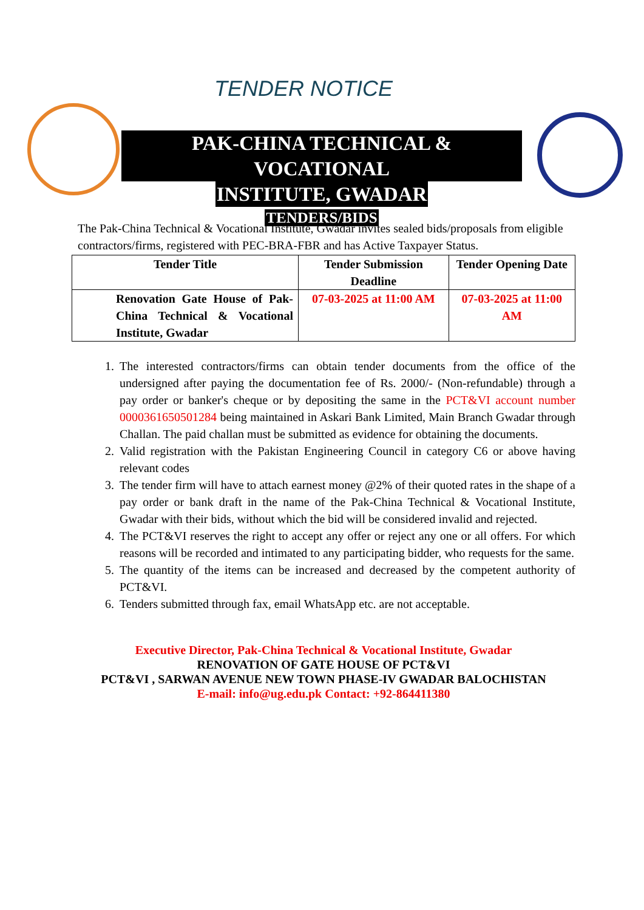TENDER NOTICE
PAK-CHINA TECHNICAL & VOCATIONAL
INSTITUTE, GWADAR
TENDERS/BIDS
The Pak-China Technical & Vocational Institute, Gwadar invites sealed bids/proposals from eligible contractors/firms, registered with PEC-BRA-FBR and has Active Taxpayer Status.
| Tender Title | Tender Submission Deadline | Tender Opening Date |
| --- | --- | --- |
| Renovation Gate House of Pak-China Technical & Vocational Institute, Gwadar | 07-03-2025 at 11:00 AM | 07-03-2025 at 11:00 AM |
1. The interested contractors/firms can obtain tender documents from the office of the undersigned after paying the documentation fee of Rs. 2000/- (Non-refundable) through a pay order or banker's cheque or by depositing the same in the PCT&VI account number 0000361650501284 being maintained in Askari Bank Limited, Main Branch Gwadar through Challan. The paid challan must be submitted as evidence for obtaining the documents.
2. Valid registration with the Pakistan Engineering Council in category C6 or above having relevant codes
3. The tender firm will have to attach earnest money @2% of their quoted rates in the shape of a pay order or bank draft in the name of the Pak-China Technical & Vocational Institute, Gwadar with their bids, without which the bid will be considered invalid and rejected.
4. The PCT&VI reserves the right to accept any offer or reject any one or all offers. For which reasons will be recorded and intimated to any participating bidder, who requests for the same.
5. The quantity of the items can be increased and decreased by the competent authority of PCT&VI.
6. Tenders submitted through fax, email WhatsApp etc. are not acceptable.
Executive Director, Pak-China Technical & Vocational Institute, Gwadar
RENOVATION OF GATE HOUSE OF PCT&VI
PCT&VI , SARWAN AVENUE NEW TOWN PHASE-IV GWADAR BALOCHISTAN
E-mail: info@ug.edu.pk Contact: +92-864411380